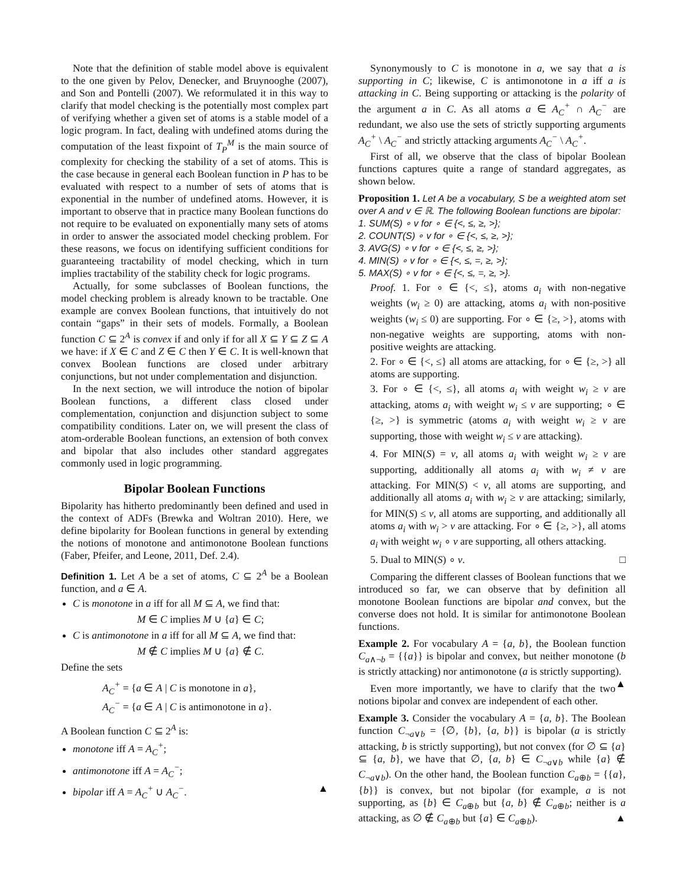Note that the definition of stable model above is equivalent to the one given by Pelov, Denecker, and Bruynooghe (2007), and Son and Pontelli (2007). We reformulated it in this way to clarify that model checking is the potentially most complex part of verifying whether a given set of atoms is a stable model of a logic program. In fact, dealing with undefined atoms during the computation of the least fixpoint of T<sub>P</sub><sup>M</sup> is the main source of complexity for checking the stability of a set of atoms. This is the case because in general each Boolean function in P has to be evaluated with respect to a number of sets of atoms that is exponential in the number of undefined atoms. However, it is important to observe that in practice many Boolean functions do not require to be evaluated on exponentially many sets of atoms in order to answer the associated model checking problem. For these reasons, we focus on identifying sufficient conditions for guaranteeing tractability of model checking, which in turn implies tractability of the stability check for logic programs.
Actually, for some subclasses of Boolean functions, the model checking problem is already known to be tractable. One example are convex Boolean functions, that intuitively do not contain “gaps” in their sets of models. Formally, a Boolean function C ⊆ 2<sup>A</sup> is convex if and only if for all X ⊆ Y ⊆ Z ⊆ A we have: if X ∈ C and Z ∈ C then Y ∈ C. It is well-known that convex Boolean functions are closed under arbitrary conjunctions, but not under complementation and disjunction.
In the next section, we will introduce the notion of bipolar Boolean functions, a different class closed under complementation, conjunction and disjunction subject to some compatibility conditions. Later on, we will present the class of atom-orderable Boolean functions, an extension of both convex and bipolar that also includes other standard aggregates commonly used in logic programming.
Bipolar Boolean Functions
Bipolarity has hitherto predominantly been defined and used in the context of ADFs (Brewka and Woltran 2010). Here, we define bipolarity for Boolean functions in general by extending the notions of monotone and antimonotone Boolean functions (Faber, Pfeifer, and Leone, 2011, Def. 2.4).
Definition 1. Let A be a set of atoms, C ⊆ 2<sup>A</sup> be a Boolean function, and a ∈ A.
C is monotone in a iff for all M ⊆ A, we find that:
M ∈ C implies M ∪ {a} ∈ C;
C is antimonotone in a iff for all M ⊆ A, we find that:
M ∉ C implies M ∪ {a} ∉ C.
Define the sets
A<sub>C</sub><sup>+</sup> = {a ∈ A | C is monotone in a},
A<sub>C</sub><sup>−</sup> = {a ∈ A | C is antimonotone in a}.
A Boolean function C ⊆ 2<sup>A</sup> is:
monotone iff A = A<sub>C</sub><sup>+</sup>;
antimonotone iff A = A<sub>C</sub><sup>−</sup>;
bipolar iff A = A<sub>C</sub><sup>+</sup> ∪ A<sub>C</sub><sup>−</sup>. ▲
Synonymously to C is monotone in a, we say that a is supporting in C; likewise, C is antimonotone in a iff a is attacking in C. Being supporting or attacking is the polarity of the argument a in C. As all atoms a ∈ A<sub>C</sub><sup>+</sup> ∩ A<sub>C</sub><sup>−</sup> are redundant, we also use the sets of strictly supporting arguments A<sub>C</sub><sup>+</sup> \ A<sub>C</sub><sup>−</sup> and strictly attacking arguments A<sub>C</sub><sup>−</sup> \ A<sub>C</sub><sup>+</sup>.
First of all, we observe that the class of bipolar Boolean functions captures quite a range of standard aggregates, as shown below.
Proposition 1. Let A be a vocabulary, S be a weighted atom set over A and v ∈ ℝ. The following Boolean functions are bipolar:
1. SUM(S) ∘ v for ∘ ∈ {<, ≤, ≥, >};
2. COUNT(S) ∘ v for ∘ ∈ {<, ≤, ≥, >};
3. AVG(S) ∘ v for ∘ ∈ {<, ≤, ≥, >};
4. MIN(S) ∘ v for ∘ ∈ {<, ≤, =, ≥, >};
5. MAX(S) ∘ v for ∘ ∈ {<, ≤, =, ≥, >}.
Proof. 1. For ∘ ∈ {<, ≤}, atoms a<sub>i</sub> with non-negative weights (w<sub>i</sub> ≥ 0) are attacking, atoms a<sub>i</sub> with non-positive weights (w<sub>i</sub> ≤ 0) are supporting. For ∘ ∈ {≥, >}, atoms with non-negative weights are supporting, atoms with non-positive weights are attacking.
2. For ∘ ∈ {<, ≤} all atoms are attacking, for ∘ ∈ {≥, >} all atoms are supporting.
3. For ∘ ∈ {<, ≤}, all atoms a<sub>i</sub> with weight w<sub>i</sub> ≥ v are attacking, atoms a<sub>i</sub> with weight w<sub>i</sub> ≤ v are supporting; ∘ ∈ {≥, >} is symmetric (atoms a<sub>i</sub> with weight w<sub>i</sub> ≥ v are supporting, those with weight w<sub>i</sub> ≤ v are attacking).
4. For MIN(S) = v, all atoms a<sub>i</sub> with weight w<sub>i</sub> ≥ v are supporting, additionally all atoms a<sub>i</sub> with w<sub>i</sub> ≠ v are attacking. For MIN(S) < v, all atoms are supporting, and additionally all atoms a<sub>i</sub> with w<sub>i</sub> ≥ v are attacking; similarly, for MIN(S) ≤ v, all atoms are supporting, and additionally all atoms a<sub>i</sub> with w<sub>i</sub> > v are attacking. For ∘ ∈ {≥, >}, all atoms a<sub>i</sub> with weight w<sub>i</sub> ∘ v are supporting, all others attacking.
5. Dual to MIN(S) ∘ v. □
Comparing the different classes of Boolean functions that we introduced so far, we can observe that by definition all monotone Boolean functions are bipolar and convex, but the converse does not hold. It is similar for antimonotone Boolean functions.
Example 2. For vocabulary A = {a, b}, the Boolean function C<sub>a∧¬b</sub> = {{a}} is bipolar and convex, but neither monotone (b is strictly attacking) nor antimonotone (a is strictly supporting). ▲
Even more importantly, we have to clarify that the two notions bipolar and convex are independent of each other.
Example 3. Consider the vocabulary A = {a, b}. The Boolean function C<sub>¬a∨b</sub> = {∅, {b}, {a, b}} is bipolar (a is strictly attacking, b is strictly supporting), but not convex (for ∅ ⊆ {a} ⊆ {a, b}, we have that ∅, {a, b} ∈ C<sub>¬a∨b</sub> while {a} ∉ C<sub>¬a∨b</sub>). On the other hand, the Boolean function C<sub>a⊕b</sub> = {{a}, {b}} is convex, but not bipolar (for example, a is not supporting, as {b} ∈ C<sub>a⊕b</sub> but {a, b} ∉ C<sub>a⊕b</sub>; neither is a attacking, as ∅ ∉ C<sub>a⊕b</sub> but {a} ∈ C<sub>a⊕b</sub>). ▲